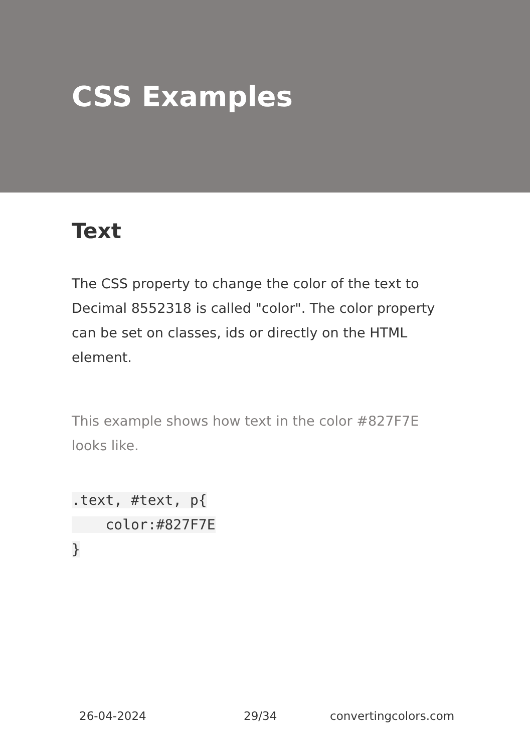CSS Examples
Text
The CSS property to change the color of the text to Decimal 8552318 is called "color". The color property can be set on classes, ids or directly on the HTML element.
This example shows how text in the color #827F7E looks like.
.text, #text, p{
    color:#827F7E
}
26-04-2024 29/34 convertingcolors.com